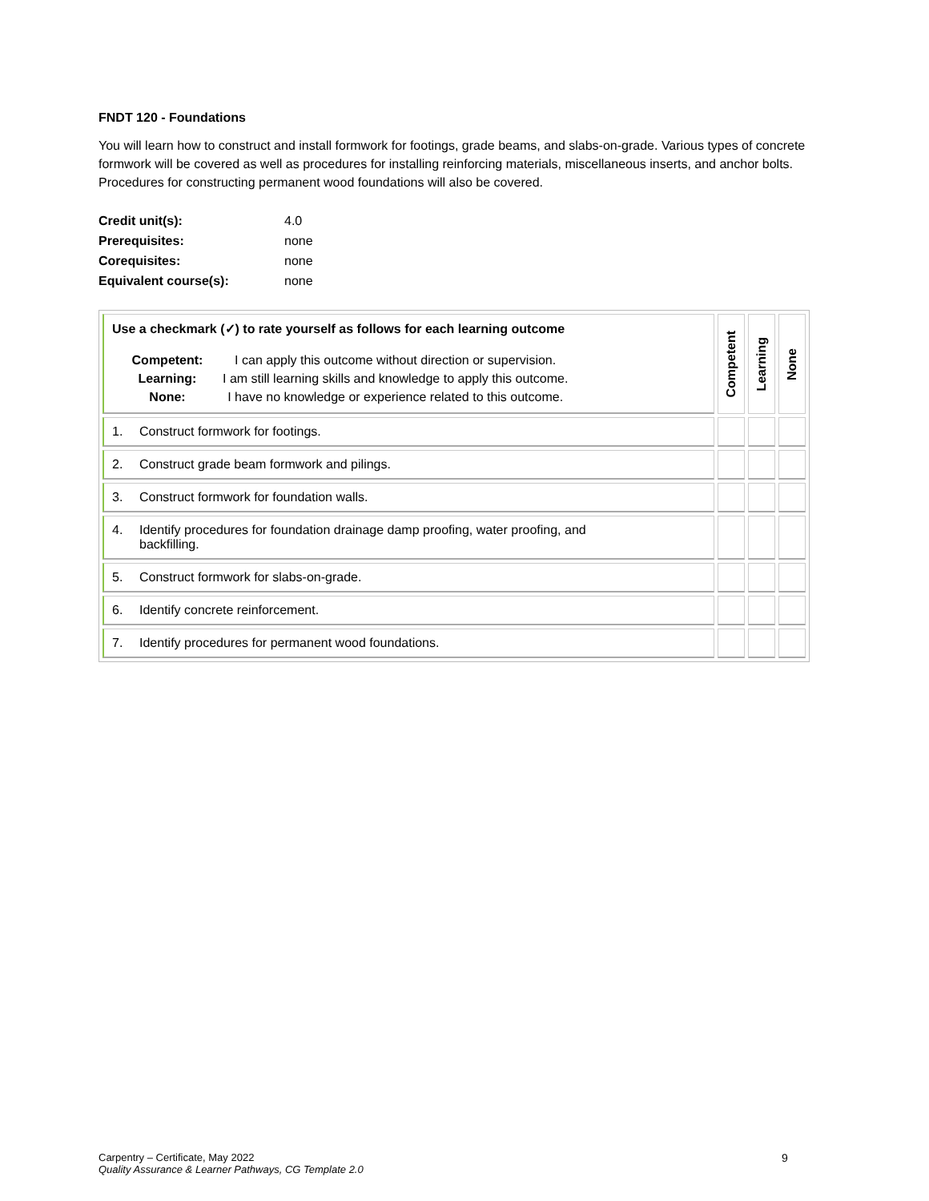FNDT 120 - Foundations
You will learn how to construct and install formwork for footings, grade beams, and slabs-on-grade. Various types of concrete formwork will be covered as well as procedures for installing reinforcing materials, miscellaneous inserts, and anchor bolts. Procedures for constructing permanent wood foundations will also be covered.
| Credit unit(s): | 4.0 |
| Prerequisites: | none |
| Corequisites: | none |
| Equivalent course(s): | none |
| Use a checkmark (✓) to rate yourself as follows for each learning outcome / Competent: / I can apply this outcome without direction or supervision. / / Learning: / I am still learning skills and knowledge to apply this outcome. / / None: / I have no knowledge or experience related to this outcome. / | Competent | Learning | None |
| 1. Construct formwork for footings. | | | |
| 2. Construct grade beam formwork and pilings. | | | |
| 3. Construct formwork for foundation walls. | | | |
| 4. Identify procedures for foundation drainage damp proofing, water proofing, and backfilling. | | | |
| 5. Construct formwork for slabs-on-grade. | | | |
| 6. Identify concrete reinforcement. | | | |
| 7. Identify procedures for permanent wood foundations. | | | |
Carpentry – Certificate, May 2022
Quality Assurance & Learner Pathways, CG Template 2.0
9